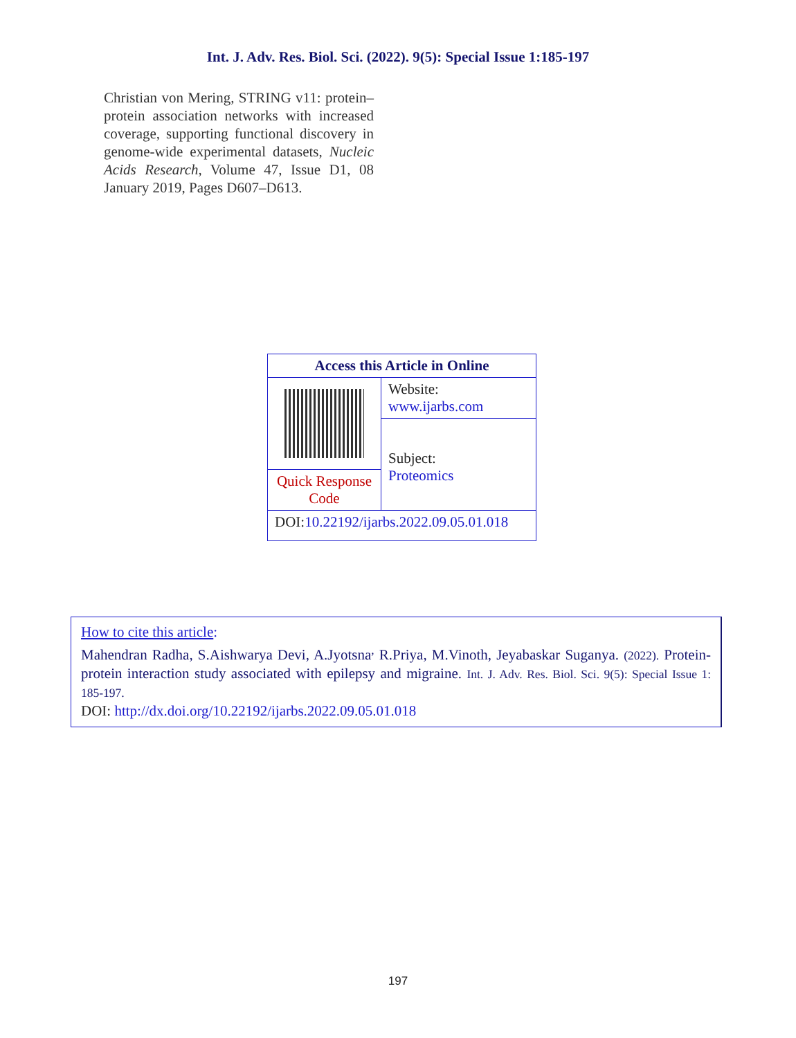Int. J. Adv. Res. Biol. Sci. (2022). 9(5): Special Issue 1:185-197
Christian von Mering, STRING v11: protein–protein association networks with increased coverage, supporting functional discovery in genome-wide experimental datasets, Nucleic Acids Research, Volume 47, Issue D1, 08 January 2019, Pages D607–D613.
| Access this Article in Online | |
| --- | --- |
| | Website: www.ijarbs.com |
| | Subject: Proteomics |
| Quick Response Code | |
| DOI: 10.22192/ijarbs.2022.09.05.01.018 | |
How to cite this article:
Mahendran Radha, S.Aishwarya Devi, A.Jyotsna<sup>,</sup> R.Priya, M.Vinoth, Jeyabaskar Suganya. (2022). Protein-protein interaction study associated with epilepsy and migraine. Int. J. Adv. Res. Biol. Sci. 9(5): Special Issue 1: 185-197.
DOI: http://dx.doi.org/10.22192/ijarbs.2022.09.05.01.018
197